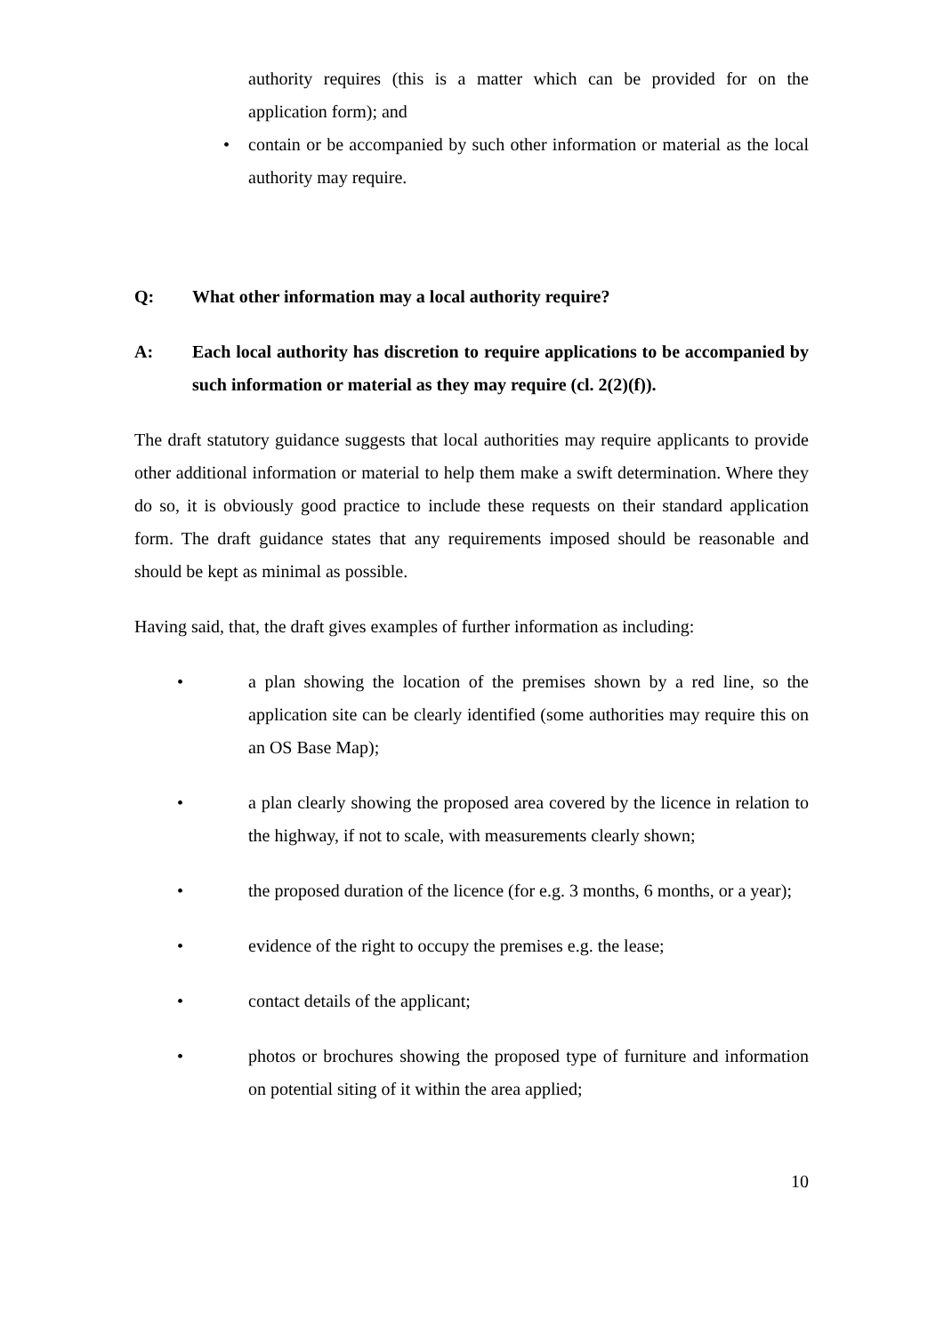authority requires (this is a matter which can be provided for on the application form); and
• contain or be accompanied by such other information or material as the local authority may require.
Q: What other information may a local authority require?
A: Each local authority has discretion to require applications to be accompanied by such information or material as they may require (cl. 2(2)(f)).
The draft statutory guidance suggests that local authorities may require applicants to provide other additional information or material to help them make a swift determination. Where they do so, it is obviously good practice to include these requests on their standard application form. The draft guidance states that any requirements imposed should be reasonable and should be kept as minimal as possible.
Having said, that, the draft gives examples of further information as including:
• a plan showing the location of the premises shown by a red line, so the application site can be clearly identified (some authorities may require this on an OS Base Map);
• a plan clearly showing the proposed area covered by the licence in relation to the highway, if not to scale, with measurements clearly shown;
• the proposed duration of the licence (for e.g. 3 months, 6 months, or a year);
• evidence of the right to occupy the premises e.g. the lease;
• contact details of the applicant;
• photos or brochures showing the proposed type of furniture and information on potential siting of it within the area applied;
10